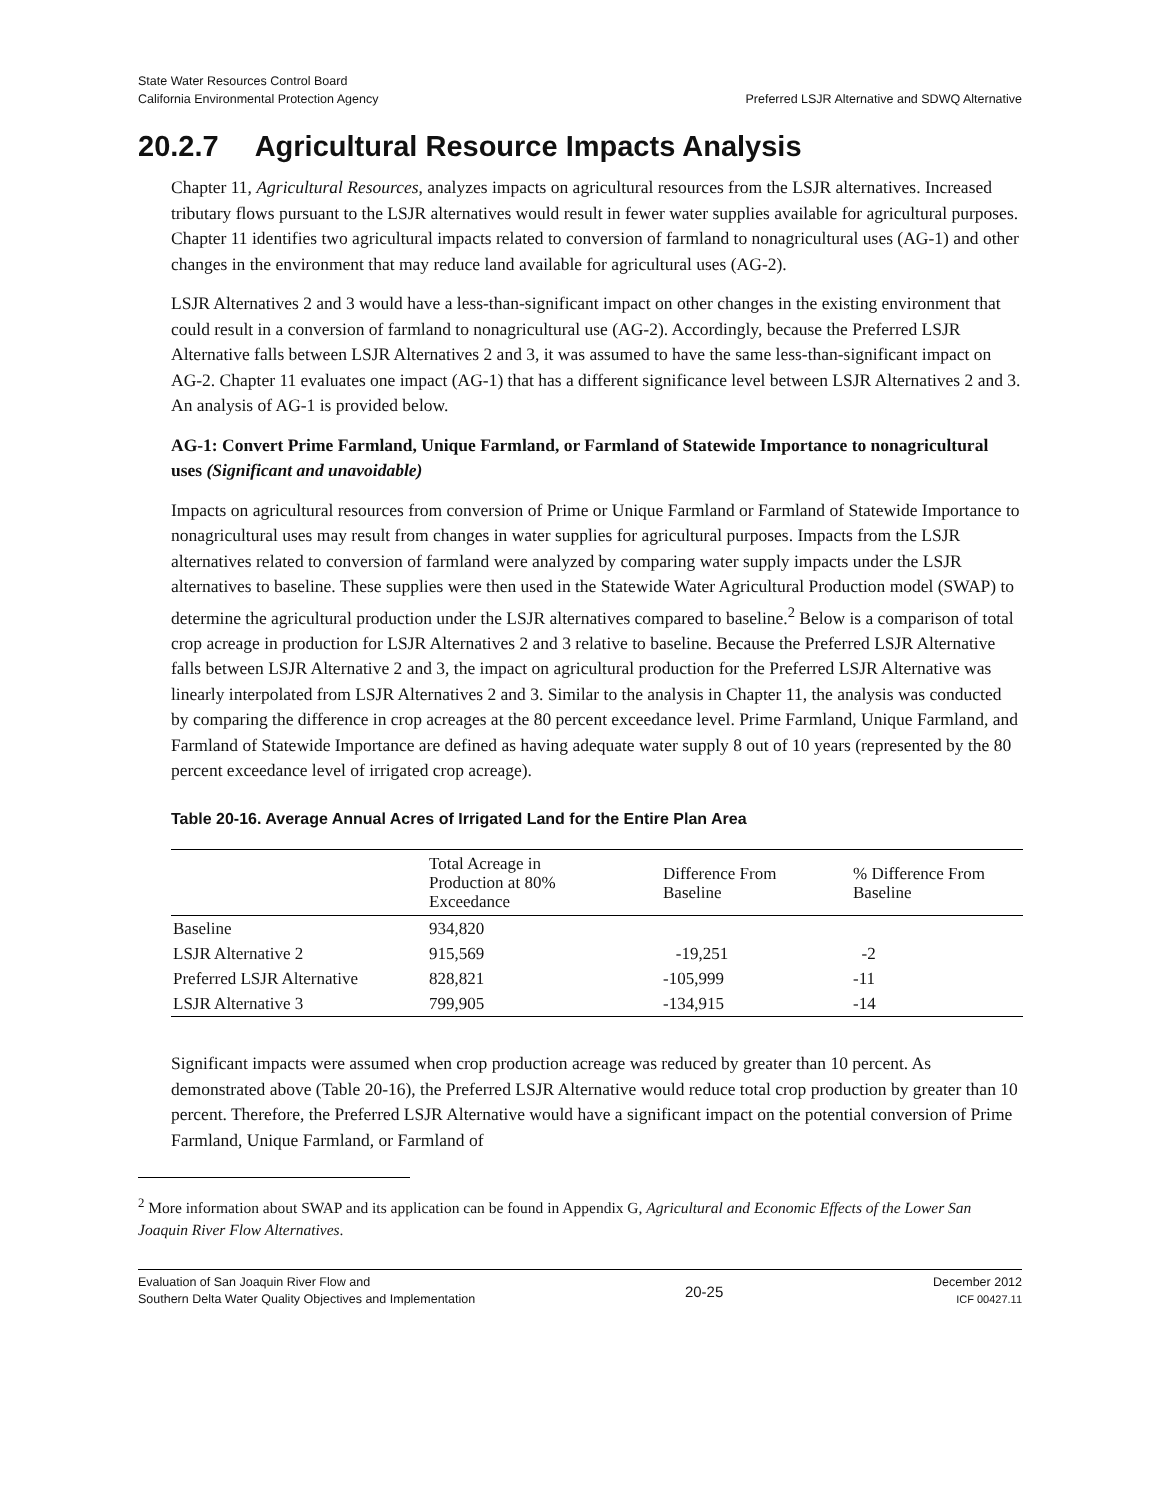State Water Resources Control Board
California Environmental Protection Agency
Preferred LSJR Alternative and SDWQ Alternative
20.2.7 Agricultural Resource Impacts Analysis
Chapter 11, Agricultural Resources, analyzes impacts on agricultural resources from the LSJR alternatives. Increased tributary flows pursuant to the LSJR alternatives would result in fewer water supplies available for agricultural purposes. Chapter 11 identifies two agricultural impacts related to conversion of farmland to nonagricultural uses (AG-1) and other changes in the environment that may reduce land available for agricultural uses (AG-2).
LSJR Alternatives 2 and 3 would have a less-than-significant impact on other changes in the existing environment that could result in a conversion of farmland to nonagricultural use (AG-2). Accordingly, because the Preferred LSJR Alternative falls between LSJR Alternatives 2 and 3, it was assumed to have the same less-than-significant impact on AG-2. Chapter 11 evaluates one impact (AG-1) that has a different significance level between LSJR Alternatives 2 and 3. An analysis of AG-1 is provided below.
AG-1: Convert Prime Farmland, Unique Farmland, or Farmland of Statewide Importance to nonagricultural uses (Significant and unavoidable)
Impacts on agricultural resources from conversion of Prime or Unique Farmland or Farmland of Statewide Importance to nonagricultural uses may result from changes in water supplies for agricultural purposes. Impacts from the LSJR alternatives related to conversion of farmland were analyzed by comparing water supply impacts under the LSJR alternatives to baseline. These supplies were then used in the Statewide Water Agricultural Production model (SWAP) to determine the agricultural production under the LSJR alternatives compared to baseline.<sup>2</sup> Below is a comparison of total crop acreage in production for LSJR Alternatives 2 and 3 relative to baseline. Because the Preferred LSJR Alternative falls between LSJR Alternative 2 and 3, the impact on agricultural production for the Preferred LSJR Alternative was linearly interpolated from LSJR Alternatives 2 and 3. Similar to the analysis in Chapter 11, the analysis was conducted by comparing the difference in crop acreages at the 80 percent exceedance level. Prime Farmland, Unique Farmland, and Farmland of Statewide Importance are defined as having adequate water supply 8 out of 10 years (represented by the 80 percent exceedance level of irrigated crop acreage).
Table 20-16. Average Annual Acres of Irrigated Land for the Entire Plan Area
| | Total Acreage in Production at 80% Exceedance | Difference From Baseline | % Difference From Baseline |
| --- | --- | --- | --- |
| Baseline | 934,820 | | |
| LSJR Alternative 2 | 915,569 | -19,251 | -2 |
| Preferred LSJR Alternative | 828,821 | -105,999 | -11 |
| LSJR Alternative 3 | 799,905 | -134,915 | -14 |
Significant impacts were assumed when crop production acreage was reduced by greater than 10 percent. As demonstrated above (Table 20-16), the Preferred LSJR Alternative would reduce total crop production by greater than 10 percent. Therefore, the Preferred LSJR Alternative would have a significant impact on the potential conversion of Prime Farmland, Unique Farmland, or Farmland of
<sup>2</sup> More information about SWAP and its application can be found in Appendix G, Agricultural and Economic Effects of the Lower San Joaquin River Flow Alternatives.
Evaluation of San Joaquin River Flow and
Southern Delta Water Quality Objectives and Implementation
20-25
December 2012
ICF 00427.11